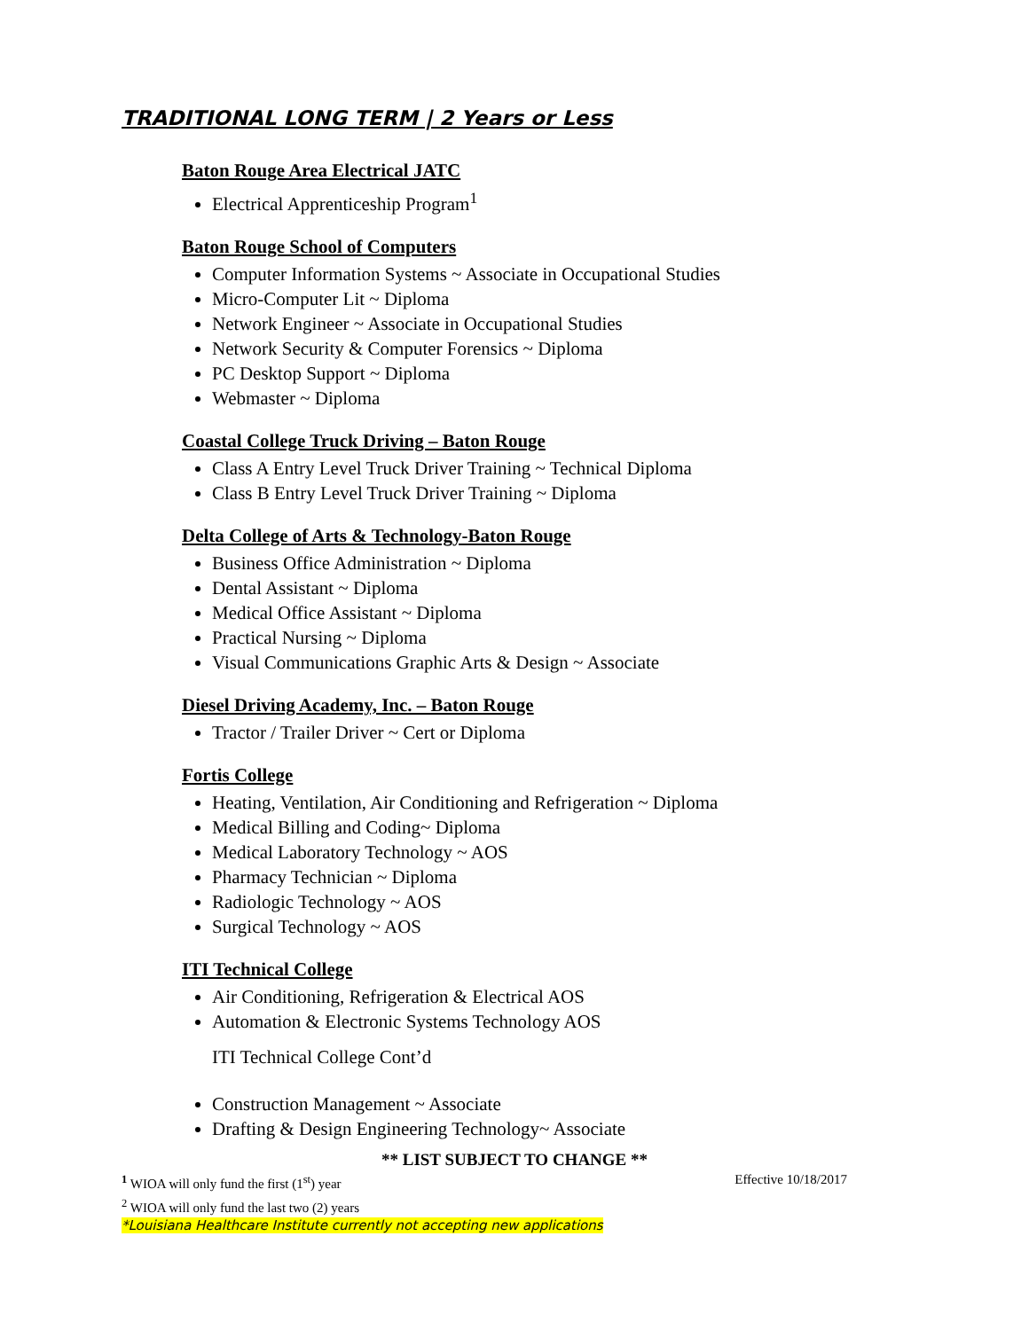TRADITIONAL LONG TERM | 2 Years or Less
Baton Rouge Area Electrical JATC
Electrical Apprenticeship Program<sup>1</sup>
Baton Rouge School of Computers
Computer Information Systems ~ Associate in Occupational Studies
Micro-Computer Lit ~ Diploma
Network Engineer ~ Associate in Occupational Studies
Network Security & Computer Forensics ~ Diploma
PC Desktop Support ~ Diploma
Webmaster ~ Diploma
Coastal College Truck Driving – Baton Rouge
Class A Entry Level Truck Driver Training ~ Technical Diploma
Class B Entry Level Truck Driver Training ~ Diploma
Delta College of Arts & Technology-Baton Rouge
Business Office Administration ~ Diploma
Dental Assistant ~ Diploma
Medical Office Assistant ~ Diploma
Practical Nursing ~ Diploma
Visual Communications Graphic Arts & Design ~ Associate
Diesel Driving Academy, Inc. – Baton Rouge
Tractor / Trailer Driver ~ Cert or Diploma
Fortis College
Heating, Ventilation, Air Conditioning and Refrigeration ~ Diploma
Medical Billing and Coding~ Diploma
Medical Laboratory Technology ~ AOS
Pharmacy Technician ~ Diploma
Radiologic Technology ~ AOS
Surgical Technology ~ AOS
ITI Technical College
Air Conditioning, Refrigeration & Electrical AOS
Automation & Electronic Systems Technology AOS
ITI Technical College Cont’d
Construction Management ~ Associate
Drafting & Design Engineering Technology~ Associate
** LIST SUBJECT TO CHANGE **
<sup>1</sup> WIOA will only fund the first (1<sup>st</sup>) year Effective 10/18/2017
<sup>2</sup> WIOA will only fund the last two (2) years
*Louisiana Healthcare Institute currently not accepting new applications